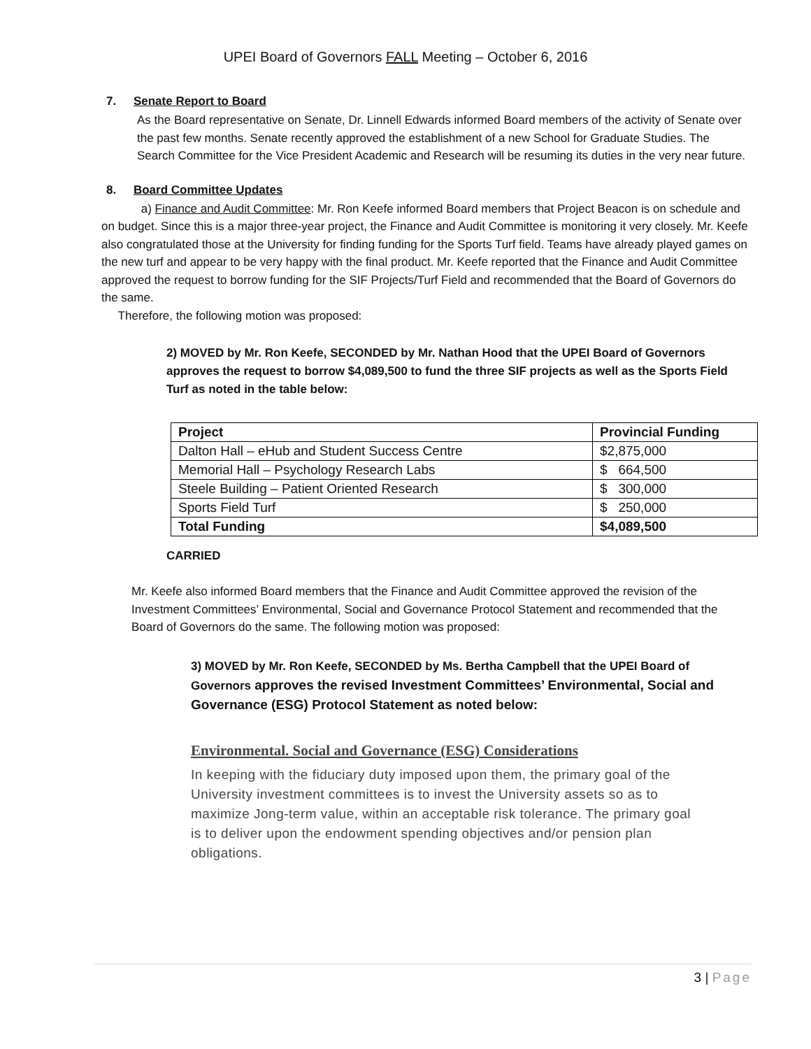UPEI Board of Governors FALL Meeting – October 6, 2016
7. Senate Report to Board
As the Board representative on Senate, Dr. Linnell Edwards informed Board members of the activity of Senate over the past few months. Senate recently approved the establishment of a new School for Graduate Studies. The Search Committee for the Vice President Academic and Research will be resuming its duties in the very near future.
8. Board Committee Updates
a) Finance and Audit Committee: Mr. Ron Keefe informed Board members that Project Beacon is on schedule and on budget. Since this is a major three-year project, the Finance and Audit Committee is monitoring it very closely. Mr. Keefe also congratulated those at the University for finding funding for the Sports Turf field. Teams have already played games on the new turf and appear to be very happy with the final product. Mr. Keefe reported that the Finance and Audit Committee approved the request to borrow funding for the SIF Projects/Turf Field and recommended that the Board of Governors do the same.
Therefore, the following motion was proposed:
2) MOVED by Mr. Ron Keefe, SECONDED by Mr. Nathan Hood that the UPEI Board of Governors approves the request to borrow $4,089,500 to fund the three SIF projects as well as the Sports Field Turf as noted in the table below:
| Project | Provincial Funding |
| --- | --- |
| Dalton Hall – eHub and Student Success Centre | $2,875,000 |
| Memorial Hall – Psychology Research Labs | $ 664,500 |
| Steele Building – Patient Oriented Research | $ 300,000 |
| Sports Field Turf | $ 250,000 |
| Total Funding | $4,089,500 |
CARRIED
Mr. Keefe also informed Board members that the Finance and Audit Committee approved the revision of the Investment Committees’ Environmental, Social and Governance Protocol Statement and recommended that the Board of Governors do the same. The following motion was proposed:
3) MOVED by Mr. Ron Keefe, SECONDED by Ms. Bertha Campbell that the UPEI Board of Governors approves the revised Investment Committees’ Environmental, Social and Governance (ESG) Protocol Statement as noted below:
Environmental. Social and Governance (ESG) Considerations
In keeping with the fiduciary duty imposed upon them, the primary goal of the University investment committees is to invest the University assets so as to maximize Jong-term value, within an acceptable risk tolerance. The primary goal is to deliver upon the endowment spending objectives and/or pension plan obligations.
3 | Page